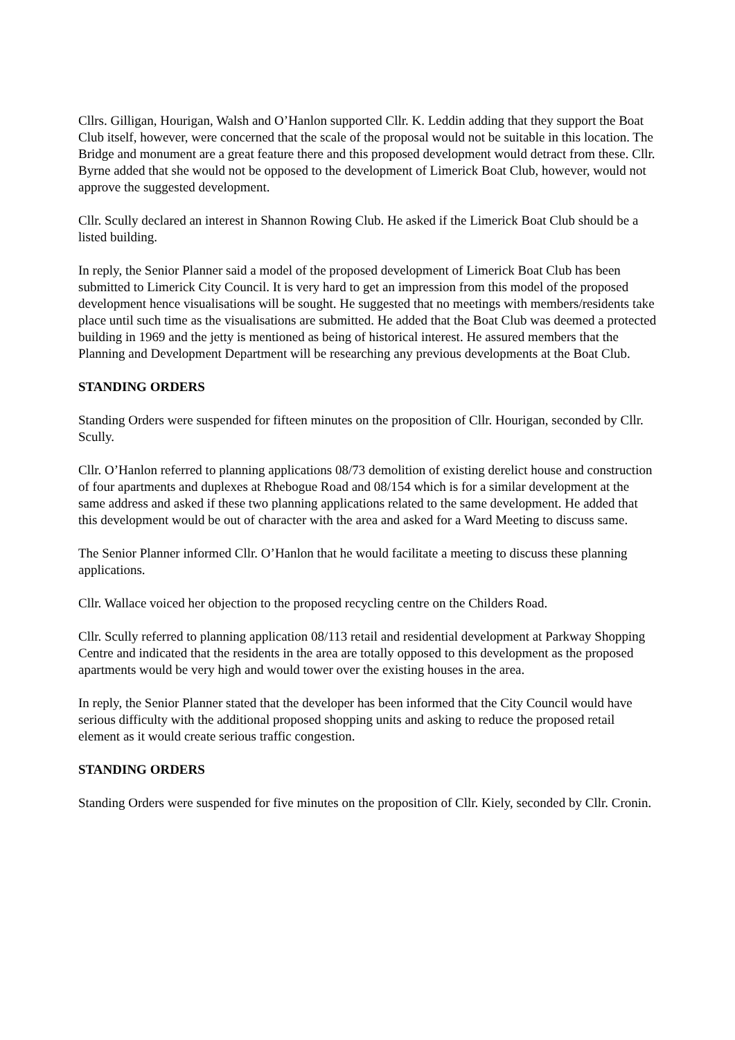Cllrs. Gilligan, Hourigan, Walsh and O’Hanlon supported Cllr. K. Leddin adding that they support the Boat Club itself, however, were concerned that the scale of the proposal would not be suitable in this location. The Bridge and monument are a great feature there and this proposed development would detract from these. Cllr. Byrne added that she would not be opposed to the development of Limerick Boat Club, however, would not approve the suggested development.
Cllr. Scully declared an interest in Shannon Rowing Club. He asked if the Limerick Boat Club should be a listed building.
In reply, the Senior Planner said a model of the proposed development of Limerick Boat Club has been submitted to Limerick City Council. It is very hard to get an impression from this model of the proposed development hence visualisations will be sought. He suggested that no meetings with members/residents take place until such time as the visualisations are submitted. He added that the Boat Club was deemed a protected building in 1969 and the jetty is mentioned as being of historical interest. He assured members that the Planning and Development Department will be researching any previous developments at the Boat Club.
STANDING ORDERS
Standing Orders were suspended for fifteen minutes on the proposition of Cllr. Hourigan, seconded by Cllr. Scully.
Cllr. O’Hanlon referred to planning applications 08/73 demolition of existing derelict house and construction of four apartments and duplexes at Rhebogue Road and 08/154 which is for a similar development at the same address and asked if these two planning applications related to the same development. He added that this development would be out of character with the area and asked for a Ward Meeting to discuss same.
The Senior Planner informed Cllr. O’Hanlon that he would facilitate a meeting to discuss these planning applications.
Cllr. Wallace voiced her objection to the proposed recycling centre on the Childers Road.
Cllr. Scully referred to planning application 08/113 retail and residential development at Parkway Shopping Centre and indicated that the residents in the area are totally opposed to this development as the proposed apartments would be very high and would tower over the existing houses in the area.
In reply, the Senior Planner stated that the developer has been informed that the City Council would have serious difficulty with the additional proposed shopping units and asking to reduce the proposed retail element as it would create serious traffic congestion.
STANDING ORDERS
Standing Orders were suspended for five minutes on the proposition of Cllr. Kiely, seconded by Cllr. Cronin.